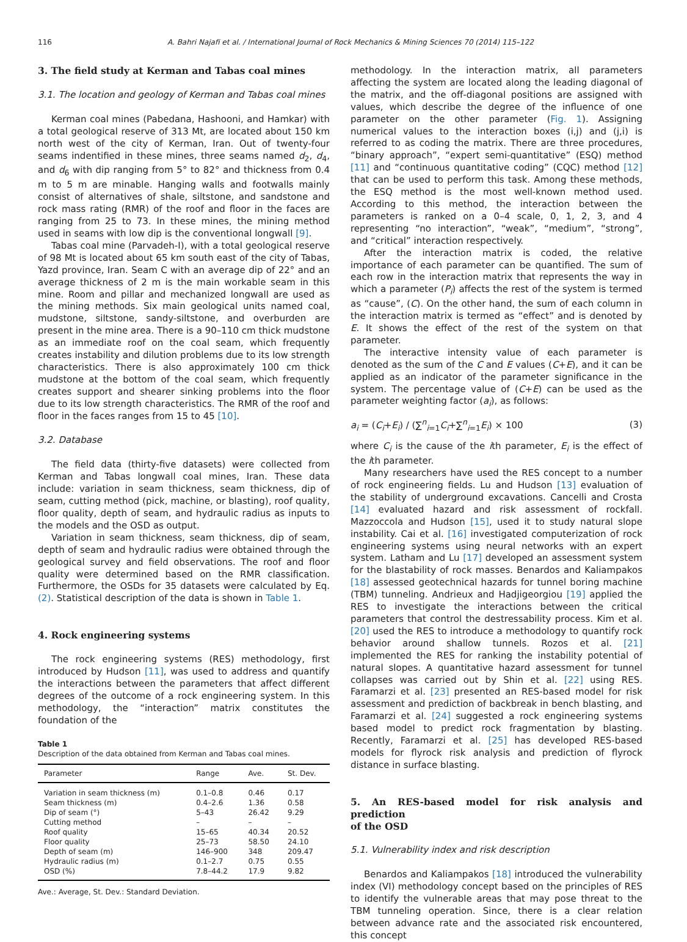116 A. Bahri Najafi et al. / International Journal of Rock Mechanics & Mining Sciences 70 (2014) 115–122
3. The field study at Kerman and Tabas coal mines
3.1. The location and geology of Kerman and Tabas coal mines
Kerman coal mines (Pabedana, Hashooni, and Hamkar) with a total geological reserve of 313 Mt, are located about 150 km north west of the city of Kerman, Iran. Out of twenty-four seams indentified in these mines, three seams named d<sub>2</sub>, d<sub>4</sub>, and d<sub>6</sub> with dip ranging from 5° to 82° and thickness from 0.4 m to 5 m are minable. Hanging walls and footwalls mainly consist of alternatives of shale, siltstone, and sandstone and rock mass rating (RMR) of the roof and floor in the faces are ranging from 25 to 73. In these mines, the mining method used in seams with low dip is the conventional longwall [9].
Tabas coal mine (Parvadeh-I), with a total geological reserve of 98 Mt is located about 65 km south east of the city of Tabas, Yazd province, Iran. Seam C with an average dip of 22° and an average thickness of 2 m is the main workable seam in this mine. Room and pillar and mechanized longwall are used as the mining methods. Six main geological units named coal, mudstone, siltstone, sandy-siltstone, and overburden are present in the mine area. There is a 90–110 cm thick mudstone as an immediate roof on the coal seam, which frequently creates instability and dilution problems due to its low strength characteristics. There is also approximately 100 cm thick mudstone at the bottom of the coal seam, which frequently creates support and shearer sinking problems into the floor due to its low strength characteristics. The RMR of the roof and floor in the faces ranges from 15 to 45 [10].
3.2. Database
The field data (thirty-five datasets) were collected from Kerman and Tabas longwall coal mines, Iran. These data include: variation in seam thickness, seam thickness, dip of seam, cutting method (pick, machine, or blasting), roof quality, floor quality, depth of seam, and hydraulic radius as inputs to the models and the OSD as output.
Variation in seam thickness, seam thickness, dip of seam, depth of seam and hydraulic radius were obtained through the geological survey and field observations. The roof and floor quality were determined based on the RMR classification. Furthermore, the OSDs for 35 datasets were calculated by Eq. (2). Statistical description of the data is shown in Table 1.
4. Rock engineering systems
The rock engineering systems (RES) methodology, first introduced by Hudson [11], was used to address and quantify the interactions between the parameters that affect different degrees of the outcome of a rock engineering system. In this methodology, the “interaction” matrix constitutes the foundation of the
Table 1
Description of the data obtained from Kerman and Tabas coal mines.
| Parameter | Range | Ave. | St. Dev. |
| --- | --- | --- | --- |
| Variation in seam thickness (m) | 0.1–0.8 | 0.46 | 0.17 |
| Seam thickness (m) | 0.4–2.6 | 1.36 | 0.58 |
| Dip of seam (°) | 5–43 | 26.42 | 9.29 |
| Cutting method | – | – | – |
| Roof quality | 15–65 | 40.34 | 20.52 |
| Floor quality | 25–73 | 58.50 | 24.10 |
| Depth of seam (m) | 146–900 | 348 | 209.47 |
| Hydraulic radius (m) | 0.1–2.7 | 0.75 | 0.55 |
| OSD (%) | 7.8–44.2 | 17.9 | 9.82 |
Ave.: Average, St. Dev.: Standard Deviation.
methodology. In the interaction matrix, all parameters affecting the system are located along the leading diagonal of the matrix, and the off-diagonal positions are assigned with values, which describe the degree of the influence of one parameter on the other parameter (Fig. 1). Assigning numerical values to the interaction boxes (i,j) and (j,i) is referred to as coding the matrix. There are three procedures, “binary approach”, “expert semi-quantitative” (ESQ) method [11] and “continuous quantitative coding” (CQC) method [12] that can be used to perform this task. Among these methods, the ESQ method is the most well-known method used. According to this method, the interaction between the parameters is ranked on a 0–4 scale, 0, 1, 2, 3, and 4 representing “no interaction”, “weak”, “medium”, “strong”, and “critical” interaction respectively.
After the interaction matrix is coded, the relative importance of each parameter can be quantified. The sum of each row in the interaction matrix that represents the way in which a parameter (P<sub>i</sub>) affects the rest of the system is termed as “cause”, (C). On the other hand, the sum of each column in the interaction matrix is termed as “effect” and is denoted by E. It shows the effect of the rest of the system on that parameter.
The interactive intensity value of each parameter is denoted as the sum of the C and E values (C+E), and it can be applied as an indicator of the parameter significance in the system. The percentage value of (C+E) can be used as the parameter weighting factor (a<sub>i</sub>), as follows:
a<sub>i</sub> = (C<sub>i</sub>+E<sub>i</sub>) / (∑<sup>n</sup><sub>i=1</sub>C<sub>i</sub>+∑<sup>n</sup><sub>i=1</sub>E<sub>i</sub>) × 100 (3)
where C<sub>i</sub> is the cause of the ith parameter, E<sub>i</sub> is the effect of the ith parameter.
Many researchers have used the RES concept to a number of rock engineering fields. Lu and Hudson [13] evaluation of the stability of underground excavations. Cancelli and Crosta [14] evaluated hazard and risk assessment of rockfall. Mazzoccola and Hudson [15], used it to study natural slope instability. Cai et al. [16] investigated computerization of rock engineering systems using neural networks with an expert system. Latham and Lu [17] developed an assessment system for the blastability of rock masses. Benardos and Kaliampakos [18] assessed geotechnical hazards for tunnel boring machine (TBM) tunneling. Andrieux and Hadjigeorgiou [19] applied the RES to investigate the interactions between the critical parameters that control the destressability process. Kim et al. [20] used the RES to introduce a methodology to quantify rock behavior around shallow tunnels. Rozos et al. [21] implemented the RES for ranking the instability potential of natural slopes. A quantitative hazard assessment for tunnel collapses was carried out by Shin et al. [22] using RES. Faramarzi et al. [23] presented an RES-based model for risk assessment and prediction of backbreak in bench blasting, and Faramarzi et al. [24] suggested a rock engineering systems based model to predict rock fragmentation by blasting. Recently, Faramarzi et al. [25] has developed RES-based models for flyrock risk analysis and prediction of flyrock distance in surface blasting.
5. An RES-based model for risk analysis and prediction
of the OSD
5.1. Vulnerability index and risk description
Benardos and Kaliampakos [18] introduced the vulnerability index (VI) methodology concept based on the principles of RES to identify the vulnerable areas that may pose threat to the TBM tunneling operation. Since, there is a clear relation between advance rate and the associated risk encountered, this concept